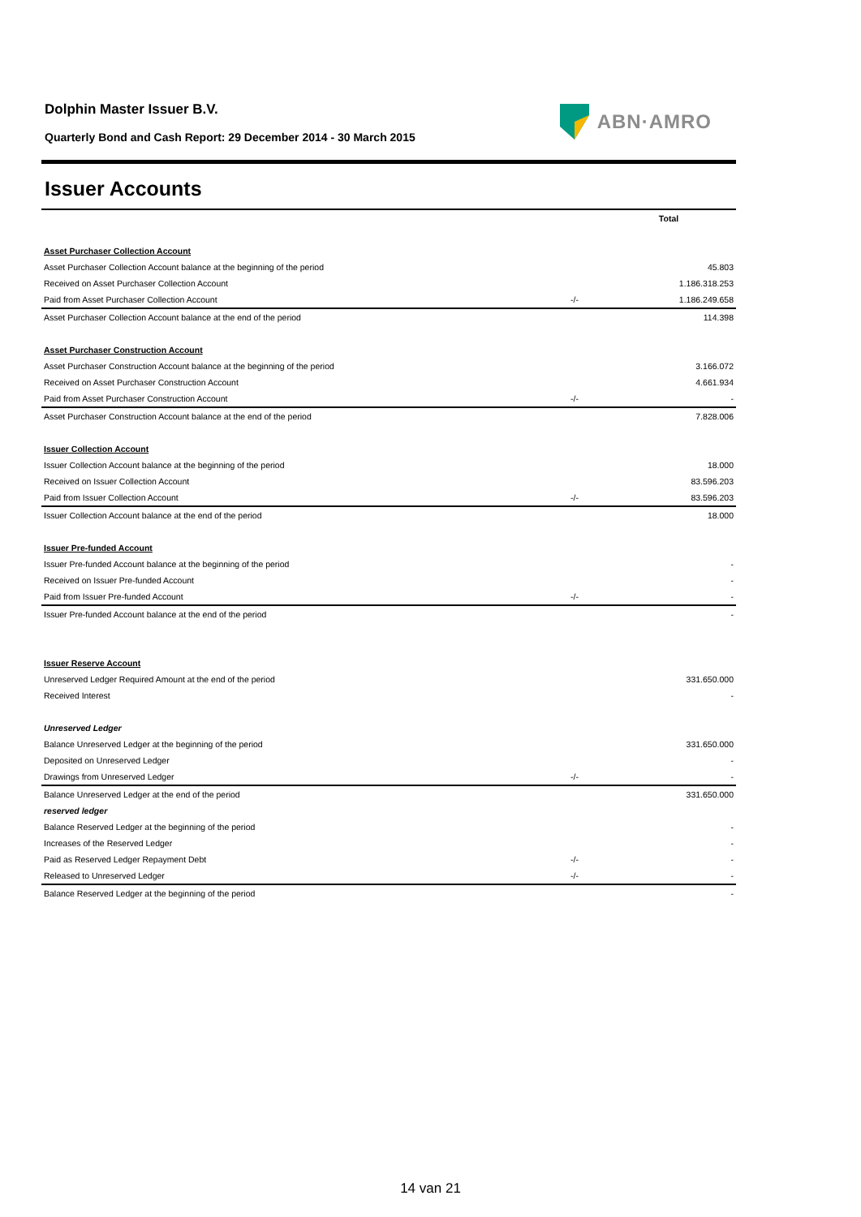ABN·AMRO
Dolphin Master Issuer B.V.
Quarterly Bond and Cash Report: 29 December 2014 - 30 March 2015
Issuer Accounts
| | | Total |
| Asset Purchaser Collection Account | | |
| Asset Purchaser Collection Account balance at the beginning of the period | | 45.803 |
| Received on Asset Purchaser Collection Account | | 1.186.318.253 |
| Paid from Asset Purchaser Collection Account | -/- | 1.186.249.658 |
| Asset Purchaser Collection Account balance at the end of the period | | 114.398 |
| Asset Purchaser Construction Account | | |
| Asset Purchaser Construction Account balance at the beginning of the period | | 3.166.072 |
| Received on Asset Purchaser Construction Account | | 4.661.934 |
| Paid from Asset Purchaser Construction Account | -/- | - |
| Asset Purchaser Construction Account balance at the end of the period | | 7.828.006 |
| Issuer Collection Account | | |
| Issuer Collection Account balance at the beginning of the period | | 18.000 |
| Received on Issuer Collection Account | | 83.596.203 |
| Paid from Issuer Collection Account | -/- | 83.596.203 |
| Issuer Collection Account balance at the end of the period | | 18.000 |
| Issuer Pre-funded Account | | |
| Issuer Pre-funded Account balance at the beginning of the period | | - |
| Received on Issuer Pre-funded Account | | - |
| Paid from Issuer Pre-funded Account | -/- | - |
| Issuer Pre-funded Account balance at the end of the period | | - |
| Issuer Reserve Account | | |
| Unreserved Ledger Required Amount at the end of the period | | 331.650.000 |
| Received Interest | | - |
| Unreserved Ledger | | |
| Balance Unreserved Ledger at the beginning of the period | | 331.650.000 |
| Deposited on Unreserved Ledger | | - |
| Drawings from Unreserved Ledger | -/- | - |
| Balance Unreserved Ledger at the end of the period | | 331.650.000 |
| reserved ledger | | |
| Balance Reserved Ledger at the beginning of the period | | - |
| Increases of the Reserved Ledger | | - |
| Paid as Reserved Ledger Repayment Debt | -/- | - |
| Released to Unreserved Ledger | -/- | - |
| Balance Reserved Ledger at the beginning of the period | | - |
14 van 21